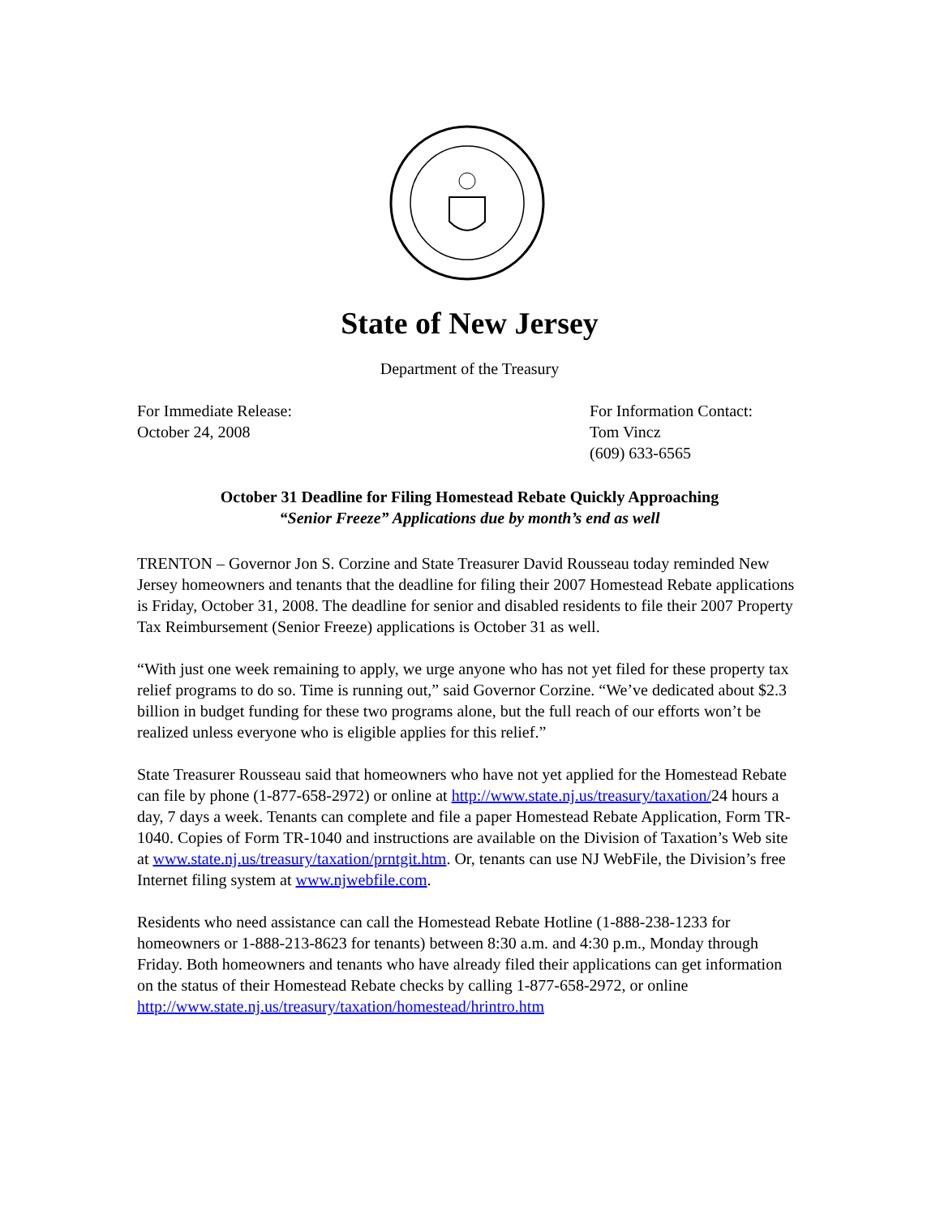State of New Jersey
Department of the Treasury
For Immediate Release:
October 24, 2008
For Information Contact:
Tom Vincz
(609) 633-6565
October 31 Deadline for Filing Homestead Rebate Quickly Approaching
“Senior Freeze” Applications due by month’s end as well
TRENTON – Governor Jon S. Corzine and State Treasurer David Rousseau today reminded New Jersey homeowners and tenants that the deadline for filing their 2007 Homestead Rebate applications is Friday, October 31, 2008. The deadline for senior and disabled residents to file their 2007 Property Tax Reimbursement (Senior Freeze) applications is October 31 as well.
“With just one week remaining to apply, we urge anyone who has not yet filed for these property tax relief programs to do so. Time is running out,” said Governor Corzine. “We’ve dedicated about $2.3 billion in budget funding for these two programs alone, but the full reach of our efforts won’t be realized unless everyone who is eligible applies for this relief.”
State Treasurer Rousseau said that homeowners who have not yet applied for the Homestead Rebate can file by phone (1-877-658-2972) or online at http://www.state.nj.us/treasury/taxation/24 hours a day, 7 days a week. Tenants can complete and file a paper Homestead Rebate Application, Form TR-1040. Copies of Form TR-1040 and instructions are available on the Division of Taxation’s Web site at www.state.nj.us/treasury/taxation/prntgit.htm. Or, tenants can use NJ WebFile, the Division’s free Internet filing system at www.njwebfile.com.
Residents who need assistance can call the Homestead Rebate Hotline (1-888-238-1233 for homeowners or 1-888-213-8623 for tenants) between 8:30 a.m. and 4:30 p.m., Monday through Friday. Both homeowners and tenants who have already filed their applications can get information on the status of their Homestead Rebate checks by calling 1-877-658-2972, or online http://www.state.nj.us/treasury/taxation/homestead/hrintro.htm